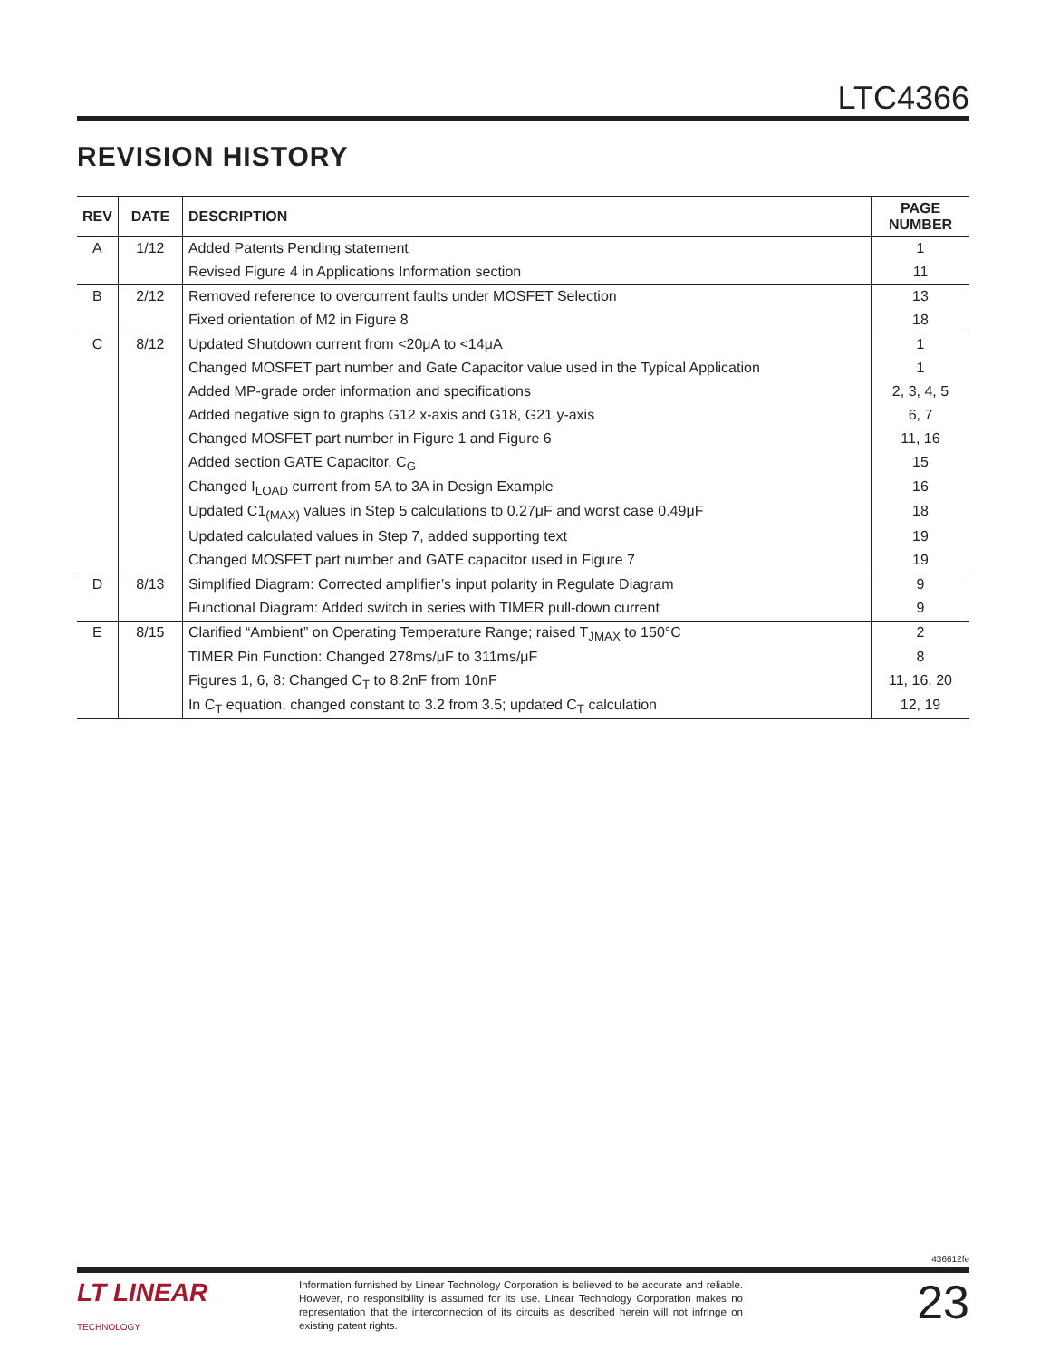LTC4366
REVISION HISTORY
| REV | DATE | DESCRIPTION | PAGE NUMBER |
| --- | --- | --- | --- |
| A | 1/12 | Added Patents Pending statement | 1 |
| | | Revised Figure 4 in Applications Information section | 11 |
| B | 2/12 | Removed reference to overcurrent faults under MOSFET Selection | 13 |
| | | Fixed orientation of M2 in Figure 8 | 18 |
| C | 8/12 | Updated Shutdown current from <20μA to <14μA | 1 |
| | | Changed MOSFET part number and Gate Capacitor value used in the Typical Application | 1 |
| | | Added MP-grade order information and specifications | 2, 3, 4, 5 |
| | | Added negative sign to graphs G12 x-axis and G18, G21 y-axis | 6, 7 |
| | | Changed MOSFET part number in Figure 1 and Figure 6 | 11, 16 |
| | | Added section GATE Capacitor, C<sub>G</sub> | 15 |
| | | Changed I<sub>LOAD</sub> current from 5A to 3A in Design Example | 16 |
| | | Updated C1<sub>(MAX)</sub> values in Step 5 calculations to 0.27μF and worst case 0.49μF | 18 |
| | | Updated calculated values in Step 7, added supporting text | 19 |
| | | Changed MOSFET part number and GATE capacitor used in Figure 7 | 19 |
| D | 8/13 | Simplified Diagram: Corrected amplifier’s input polarity in Regulate Diagram | 9 |
| | | Functional Diagram: Added switch in series with TIMER pull-down current | 9 |
| E | 8/15 | Clarified “Ambient” on Operating Temperature Range; raised T<sub>JMAX</sub> to 150°C | 2 |
| | | TIMER Pin Function: Changed 278ms/μF to 311ms/μF | 8 |
| | | Figures 1, 6, 8: Changed C<sub>T</sub> to 8.2nF from 10nF | 11, 16, 20 |
| | | In C<sub>T</sub> equation, changed constant to 3.2 from 3.5; updated C<sub>T</sub> calculation | 12, 19 |
436612fe
LT LINEAR
TECHNOLOGY
Information furnished by Linear Technology Corporation is believed to be accurate and reliable. However, no responsibility is assumed for its use. Linear Technology Corporation makes no representation that the interconnection of its circuits as described herein will not infringe on existing patent rights.
23